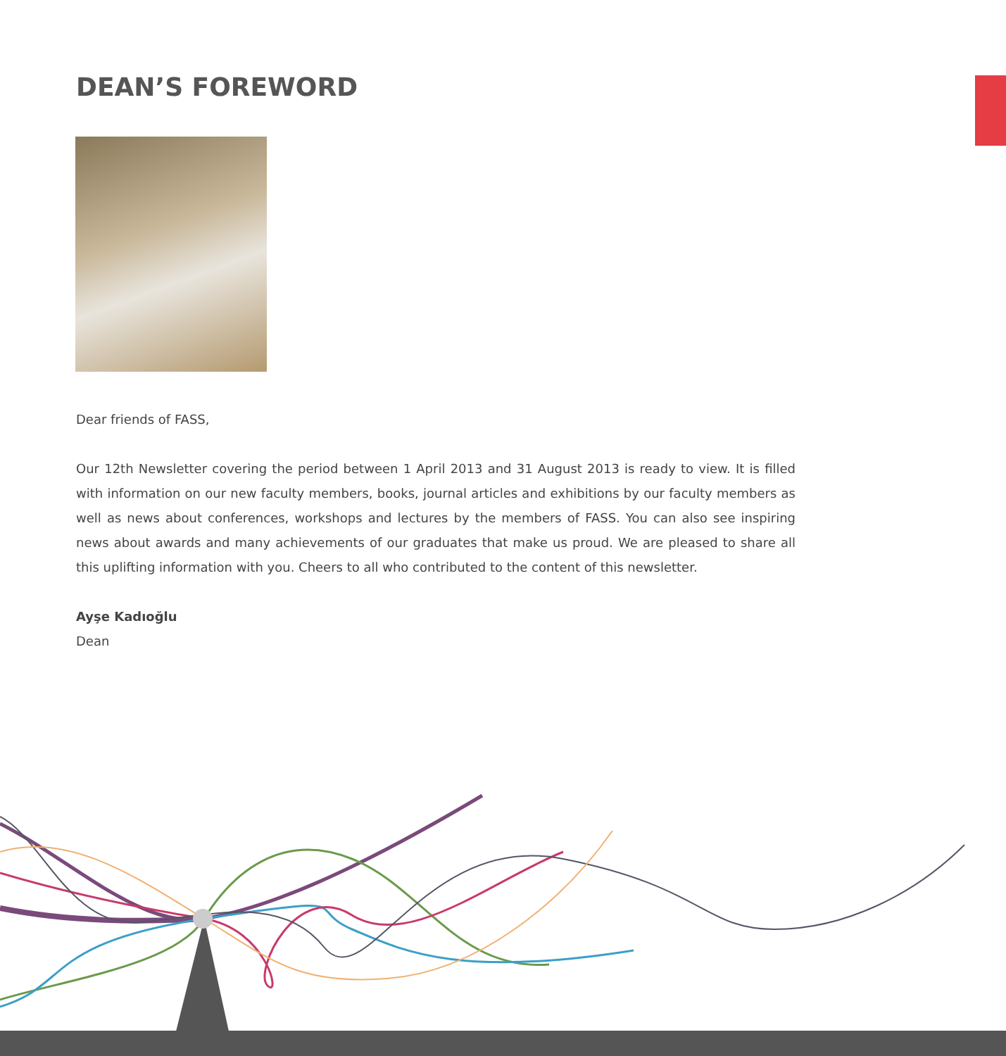DEAN’S FOREWORD
Dear friends of FASS,
Our 12th Newsletter covering the period between 1 April 2013 and 31 August 2013 is ready to view. It is filled with information on our new faculty members, books, journal articles and exhibitions by our faculty members as well as news about conferences, workshops and lectures by the members of FASS. You can also see inspiring news about awards and many achievements of our graduates that make us proud. We are pleased to share all this uplifting information with you. Cheers to all who contributed to the content of this newsletter.
Ayşe Kadıoğlu
Dean